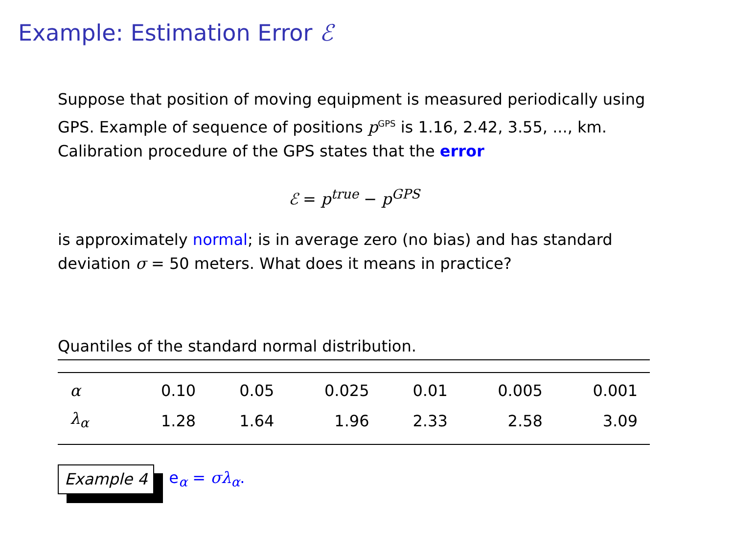Example: Estimation Error ℰ
Suppose that position of moving equipment is measured periodically using GPS. Example of sequence of positions p<sup>GPS</sup> is 1.16, 2.42, 3.55, ..., km. Calibration procedure of the GPS states that the error
ℰ = p<sup>true</sup> − p<sup>GPS</sup>
is approximately normal; is in average zero (no bias) and has standard deviation σ = 50 meters. What does it means in practice?
Quantiles of the standard normal distribution.
| α | 0.10 | 0.05 | 0.025 | 0.01 | 0.005 | 0.001 |
| λ<sub>α</sub> | 1.28 | 1.64 | 1.96 | 2.33 | 2.58 | 3.09 |
Example 4 e<sub>α</sub> = σλ<sub>α</sub>.